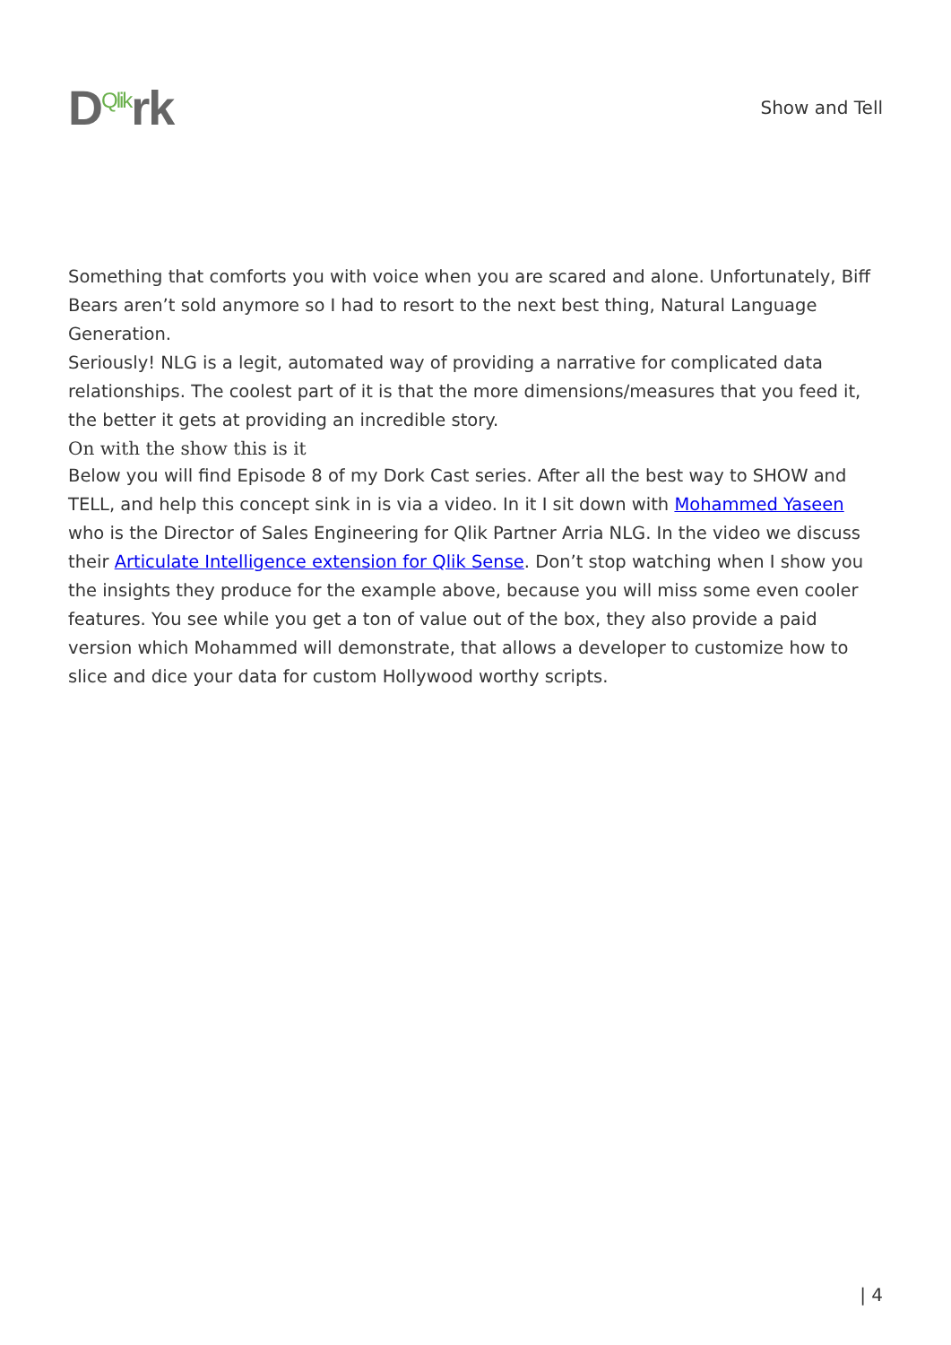D<sup>Qlik</sup>rk
Show and Tell
Something that comforts you with voice when you are scared and alone. Unfortunately, Biff Bears aren’t sold anymore so I had to resort to the next best thing, Natural Language Generation.
Seriously! NLG is a legit, automated way of providing a narrative for complicated data relationships. The coolest part of it is that the more dimensions/measures that you feed it, the better it gets at providing an incredible story.
On with the show this is it
Below you will find Episode 8 of my Dork Cast series. After all the best way to SHOW and TELL, and help this concept sink in is via a video. In it I sit down with Mohammed Yaseen who is the Director of Sales Engineering for Qlik Partner Arria NLG. In the video we discuss their Articulate Intelligence extension for Qlik Sense. Don’t stop watching when I show you the insights they produce for the example above, because you will miss some even cooler features. You see while you get a ton of value out of the box, they also provide a paid version which Mohammed will demonstrate, that allows a developer to customize how to slice and dice your data for custom Hollywood worthy scripts.
| 4